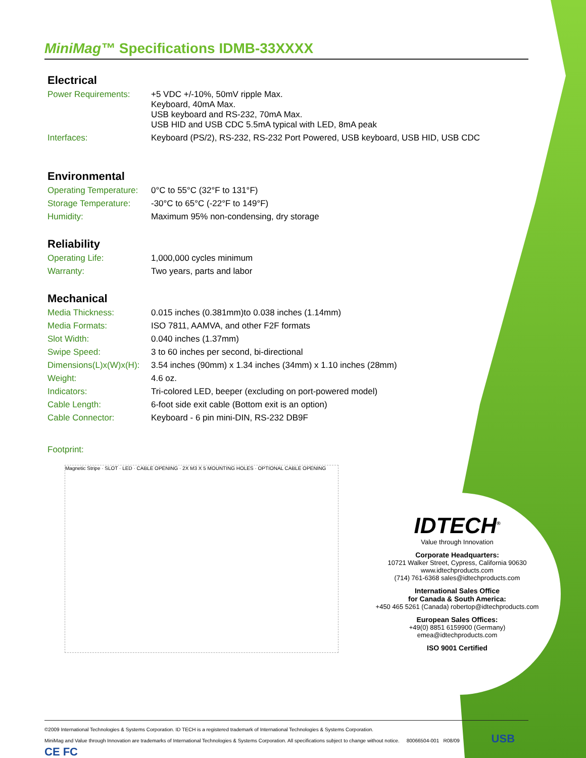MiniMag™ Specifications IDMB-33XXXX
Electrical
| Power Requirements: | +5 VDC +/-10%, 50mV ripple Max. Keyboard, 40mA Max. USB keyboard and RS-232, 70mA Max. USB HID and USB CDC 5.5mA typical with LED, 8mA peak |
| Interfaces: | Keyboard (PS/2), RS-232, RS-232 Port Powered, USB keyboard, USB HID, USB CDC |
Environmental
| Operating Temperature: | 0°C to 55°C (32°F to 131°F) |
| Storage Temperature: | -30°C to 65°C (-22°F to 149°F) |
| Humidity: | Maximum 95% non-condensing, dry storage |
Reliability
| Operating Life: | 1,000,000 cycles minimum |
| Warranty: | Two years, parts and labor |
Mechanical
| Media Thickness: | 0.015 inches (0.381mm)to 0.038 inches (1.14mm) |
| Media Formats: | ISO 7811, AAMVA, and other F2F formats |
| Slot Width: | 0.040 inches (1.37mm) |
| Swipe Speed: | 3 to 60 inches per second, bi-directional |
| Dimensions(L)x(W)x(H): | 3.54 inches (90mm) x 1.34 inches (34mm) x 1.10 inches (28mm) |
| Weight: | 4.6 oz. |
| Indicators: | Tri-colored LED, beeper (excluding on port-powered model) |
| Cable Length: | 6-foot side exit cable (Bottom exit is an option) |
| Cable Connector: | Keyboard - 6 pin mini-DIN, RS-232 DB9F |
Footprint:
Magnetic Stripe · SLOT · LED · CABLE OPENING · 2X M3 X 5 MOUNTING HOLES · OPTIONAL CABLE OPENING
IDTECH<sup>®</sup>
Value through Innovation
Corporate Headquarters:
10721 Walker Street, Cypress, California 90630
www.idtechproducts.com
(714) 761-6368 sales@idtechproducts.com
International Sales Office
for Canada & South America:
+450 465 5261 (Canada) robertop@idtechproducts.com
European Sales Offices:
+49(0) 8851 6159900 (Germany)
emea@idtechproducts.com
ISO 9001 Certified
©2009 International Technologies & Systems Corporation. ID TECH is a registered trademark of International Technologies & Systems Corporation.
MiniMag and Value through Innovation are trademarks of International Technologies & Systems Corporation. All specifications subject to change without notice. 80066504-001 R08/09 USB CE FC